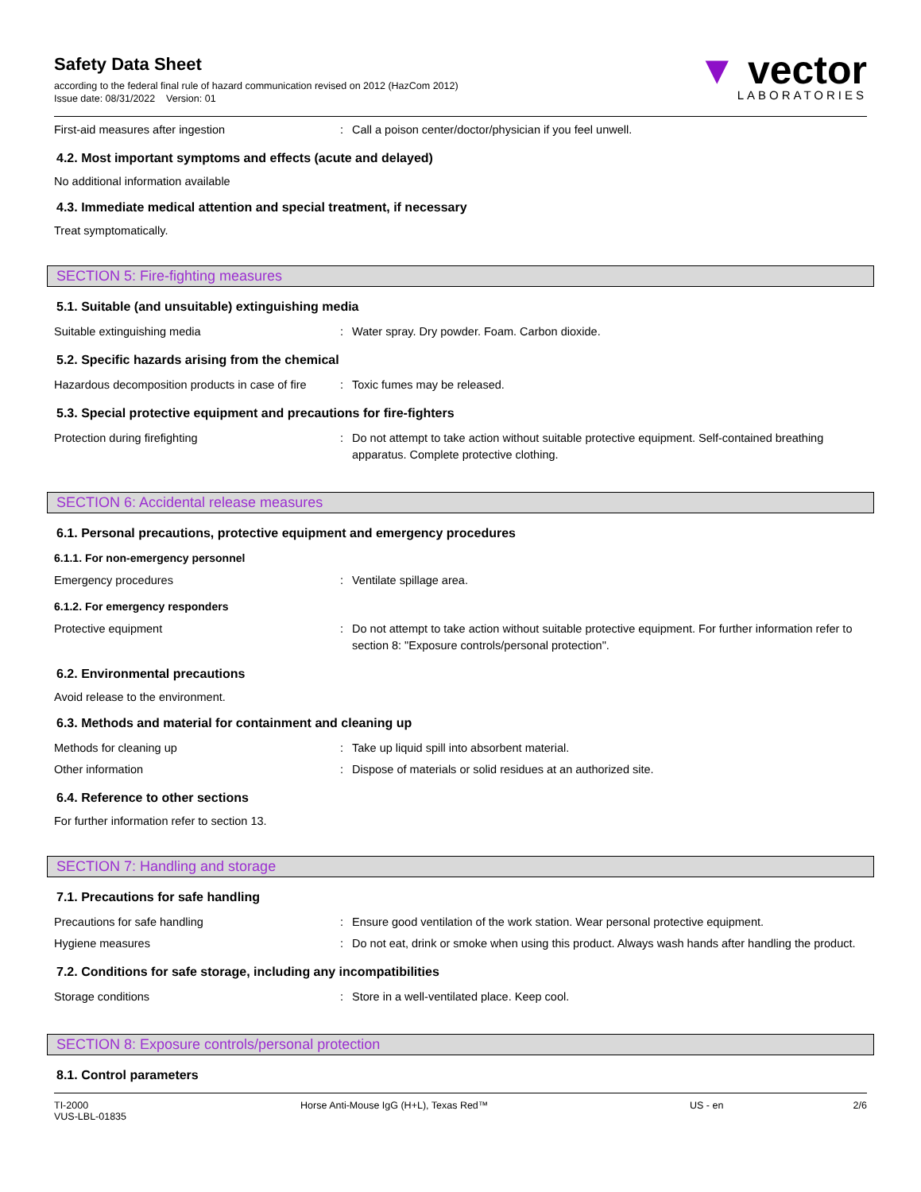Safety Data Sheet
according to the federal final rule of hazard communication revised on 2012 (HazCom 2012)
Issue date: 08/31/2022 Version: 01
▼ vector
LABORATORIES
First-aid measures after ingestion : Call a poison center/doctor/physician if you feel unwell.
4.2. Most important symptoms and effects (acute and delayed)
No additional information available
4.3. Immediate medical attention and special treatment, if necessary
Treat symptomatically.
SECTION 5: Fire-fighting measures
5.1. Suitable (and unsuitable) extinguishing media
Suitable extinguishing media : Water spray. Dry powder. Foam. Carbon dioxide.
5.2. Specific hazards arising from the chemical
Hazardous decomposition products in case of fire
: Toxic fumes may be released.
5.3. Special protective equipment and precautions for fire-fighters
Protection during firefighting : Do not attempt to take action without suitable protective equipment. Self-contained breathing apparatus. Complete protective clothing.
SECTION 6: Accidental release measures
6.1. Personal precautions, protective equipment and emergency procedures
6.1.1. For non-emergency personnel
Emergency procedures : Ventilate spillage area.
6.1.2. For emergency responders
Protective equipment : Do not attempt to take action without suitable protective equipment. For further information refer to section 8: "Exposure controls/personal protection".
6.2. Environmental precautions
Avoid release to the environment.
6.3. Methods and material for containment and cleaning up
Methods for cleaning up : Take up liquid spill into absorbent material.
Other information : Dispose of materials or solid residues at an authorized site.
6.4. Reference to other sections
For further information refer to section 13.
SECTION 7: Handling and storage
7.1. Precautions for safe handling
Precautions for safe handling : Ensure good ventilation of the work station. Wear personal protective equipment.
Hygiene measures : Do not eat, drink or smoke when using this product. Always wash hands after handling the product.
7.2. Conditions for safe storage, including any incompatibilities
Storage conditions : Store in a well-ventilated place. Keep cool.
SECTION 8: Exposure controls/personal protection
8.1. Control parameters
TI-2000
VUS-LBL-01835
Horse Anti-Mouse IgG (H+L), Texas Red™ US - en 2/6